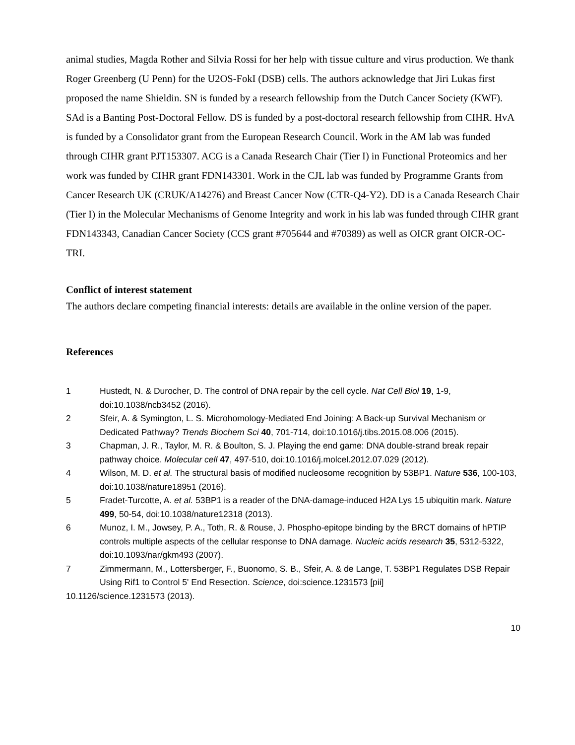animal studies, Magda Rother and Silvia Rossi for her help with tissue culture and virus production. We thank Roger Greenberg (U Penn) for the U2OS-FokI (DSB) cells. The authors acknowledge that Jiri Lukas first proposed the name Shieldin. SN is funded by a research fellowship from the Dutch Cancer Society (KWF). SAd is a Banting Post-Doctoral Fellow. DS is funded by a post-doctoral research fellowship from CIHR. HvA is funded by a Consolidator grant from the European Research Council. Work in the AM lab was funded through CIHR grant PJT153307. ACG is a Canada Research Chair (Tier I) in Functional Proteomics and her work was funded by CIHR grant FDN143301. Work in the CJL lab was funded by Programme Grants from Cancer Research UK (CRUK/A14276) and Breast Cancer Now (CTR-Q4-Y2). DD is a Canada Research Chair (Tier I) in the Molecular Mechanisms of Genome Integrity and work in his lab was funded through CIHR grant FDN143343, Canadian Cancer Society (CCS grant #705644 and #70389) as well as OICR grant OICR-OC-TRI.
Conflict of interest statement
The authors declare competing financial interests: details are available in the online version of the paper.
References
1 Hustedt, N. & Durocher, D. The control of DNA repair by the cell cycle. Nat Cell Biol 19, 1-9, doi:10.1038/ncb3452 (2016).
2 Sfeir, A. & Symington, L. S. Microhomology-Mediated End Joining: A Back-up Survival Mechanism or Dedicated Pathway? Trends Biochem Sci 40, 701-714, doi:10.1016/j.tibs.2015.08.006 (2015).
3 Chapman, J. R., Taylor, M. R. & Boulton, S. J. Playing the end game: DNA double-strand break repair pathway choice. Molecular cell 47, 497-510, doi:10.1016/j.molcel.2012.07.029 (2012).
4 Wilson, M. D. et al. The structural basis of modified nucleosome recognition by 53BP1. Nature 536, 100-103, doi:10.1038/nature18951 (2016).
5 Fradet-Turcotte, A. et al. 53BP1 is a reader of the DNA-damage-induced H2A Lys 15 ubiquitin mark. Nature 499, 50-54, doi:10.1038/nature12318 (2013).
6 Munoz, I. M., Jowsey, P. A., Toth, R. & Rouse, J. Phospho-epitope binding by the BRCT domains of hPTIP controls multiple aspects of the cellular response to DNA damage. Nucleic acids research 35, 5312-5322, doi:10.1093/nar/gkm493 (2007).
7 Zimmermann, M., Lottersberger, F., Buonomo, S. B., Sfeir, A. & de Lange, T. 53BP1 Regulates DSB Repair Using Rif1 to Control 5' End Resection. Science, doi:science.1231573 [pii]
10.1126/science.1231573 (2013).
10